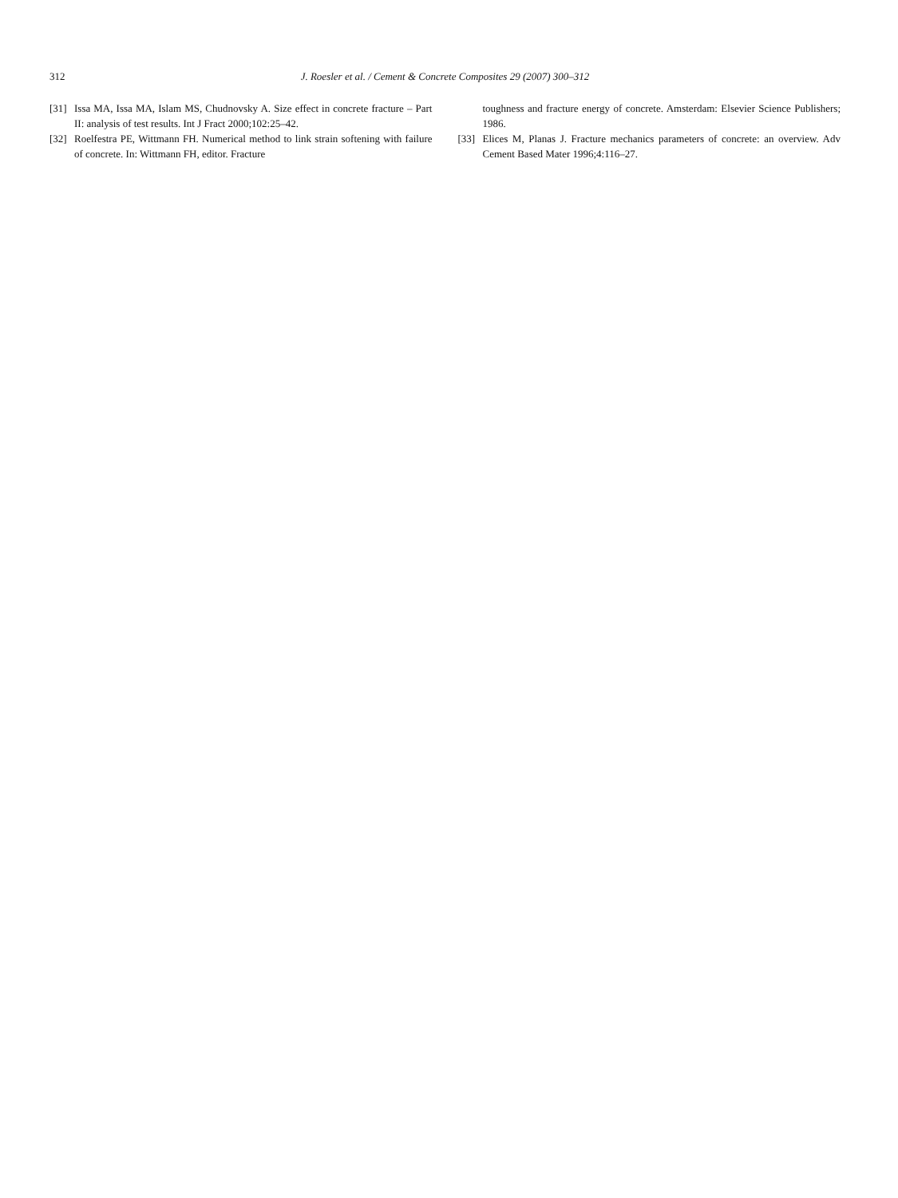312 J. Roesler et al. / Cement & Concrete Composites 29 (2007) 300–312
[31] Issa MA, Issa MA, Islam MS, Chudnovsky A. Size effect in concrete fracture – Part II: analysis of test results. Int J Fract 2000;102:25–42.
[32] Roelfestra PE, Wittmann FH. Numerical method to link strain softening with failure of concrete. In: Wittmann FH, editor. Fracture
toughness and fracture energy of concrete. Amsterdam: Elsevier Science Publishers; 1986.
[33] Elices M, Planas J. Fracture mechanics parameters of concrete: an overview. Adv Cement Based Mater 1996;4:116–27.